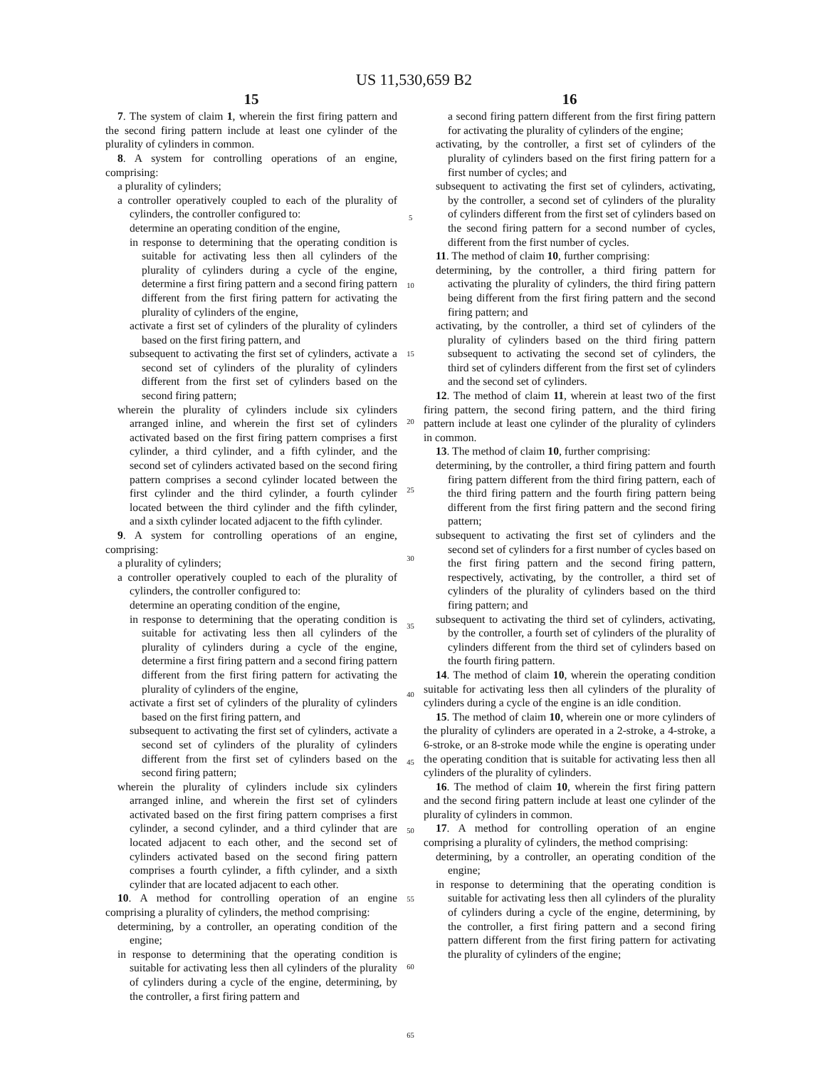US 11,530,659 B2
15
7. The system of claim 1, wherein the first firing pattern and the second firing pattern include at least one cylinder of the plurality of cylinders in common.
8. A system for controlling operations of an engine, comprising:
a plurality of cylinders;
a controller operatively coupled to each of the plurality of cylinders, the controller configured to:
determine an operating condition of the engine,
in response to determining that the operating condition is suitable for activating less then all cylinders of the plurality of cylinders during a cycle of the engine, determine a first firing pattern and a second firing pattern different from the first firing pattern for activating the plurality of cylinders of the engine,
activate a first set of cylinders of the plurality of cylinders based on the first firing pattern, and
subsequent to activating the first set of cylinders, activate a second set of cylinders of the plurality of cylinders different from the first set of cylinders based on the second firing pattern;
wherein the plurality of cylinders include six cylinders arranged inline, and wherein the first set of cylinders activated based on the first firing pattern comprises a first cylinder, a third cylinder, and a fifth cylinder, and the second set of cylinders activated based on the second firing pattern comprises a second cylinder located between the first cylinder and the third cylinder, a fourth cylinder located between the third cylinder and the fifth cylinder, and a sixth cylinder located adjacent to the fifth cylinder.
9. A system for controlling operations of an engine, comprising:
a plurality of cylinders;
a controller operatively coupled to each of the plurality of cylinders, the controller configured to:
determine an operating condition of the engine,
in response to determining that the operating condition is suitable for activating less then all cylinders of the plurality of cylinders during a cycle of the engine, determine a first firing pattern and a second firing pattern different from the first firing pattern for activating the plurality of cylinders of the engine,
activate a first set of cylinders of the plurality of cylinders based on the first firing pattern, and
subsequent to activating the first set of cylinders, activate a second set of cylinders of the plurality of cylinders different from the first set of cylinders based on the second firing pattern;
wherein the plurality of cylinders include six cylinders arranged inline, and wherein the first set of cylinders activated based on the first firing pattern comprises a first cylinder, a second cylinder, and a third cylinder that are located adjacent to each other, and the second set of cylinders activated based on the second firing pattern comprises a fourth cylinder, a fifth cylinder, and a sixth cylinder that are located adjacent to each other.
10. A method for controlling operation of an engine comprising a plurality of cylinders, the method comprising:
determining, by a controller, an operating condition of the engine;
in response to determining that the operating condition is suitable for activating less then all cylinders of the plurality of cylinders during a cycle of the engine, determining, by the controller, a first firing pattern and
5
10
15
20
25
30
35
40
45
50
55
60
65
16
a second firing pattern different from the first firing pattern for activating the plurality of cylinders of the engine;
activating, by the controller, a first set of cylinders of the plurality of cylinders based on the first firing pattern for a first number of cycles; and
subsequent to activating the first set of cylinders, activating, by the controller, a second set of cylinders of the plurality of cylinders different from the first set of cylinders based on the second firing pattern for a second number of cycles, different from the first number of cycles.
11. The method of claim 10, further comprising:
determining, by the controller, a third firing pattern for activating the plurality of cylinders, the third firing pattern being different from the first firing pattern and the second firing pattern; and
activating, by the controller, a third set of cylinders of the plurality of cylinders based on the third firing pattern subsequent to activating the second set of cylinders, the third set of cylinders different from the first set of cylinders and the second set of cylinders.
12. The method of claim 11, wherein at least two of the first firing pattern, the second firing pattern, and the third firing pattern include at least one cylinder of the plurality of cylinders in common.
13. The method of claim 10, further comprising:
determining, by the controller, a third firing pattern and fourth firing pattern different from the third firing pattern, each of the third firing pattern and the fourth firing pattern being different from the first firing pattern and the second firing pattern;
subsequent to activating the first set of cylinders and the second set of cylinders for a first number of cycles based on the first firing pattern and the second firing pattern, respectively, activating, by the controller, a third set of cylinders of the plurality of cylinders based on the third firing pattern; and
subsequent to activating the third set of cylinders, activating, by the controller, a fourth set of cylinders of the plurality of cylinders different from the third set of cylinders based on the fourth firing pattern.
14. The method of claim 10, wherein the operating condition suitable for activating less then all cylinders of the plurality of cylinders during a cycle of the engine is an idle condition.
15. The method of claim 10, wherein one or more cylinders of the plurality of cylinders are operated in a 2-stroke, a 4-stroke, a 6-stroke, or an 8-stroke mode while the engine is operating under the operating condition that is suitable for activating less then all cylinders of the plurality of cylinders.
16. The method of claim 10, wherein the first firing pattern and the second firing pattern include at least one cylinder of the plurality of cylinders in common.
17. A method for controlling operation of an engine comprising a plurality of cylinders, the method comprising:
determining, by a controller, an operating condition of the engine;
in response to determining that the operating condition is suitable for activating less then all cylinders of the plurality of cylinders during a cycle of the engine, determining, by the controller, a first firing pattern and a second firing pattern different from the first firing pattern for activating the plurality of cylinders of the engine;